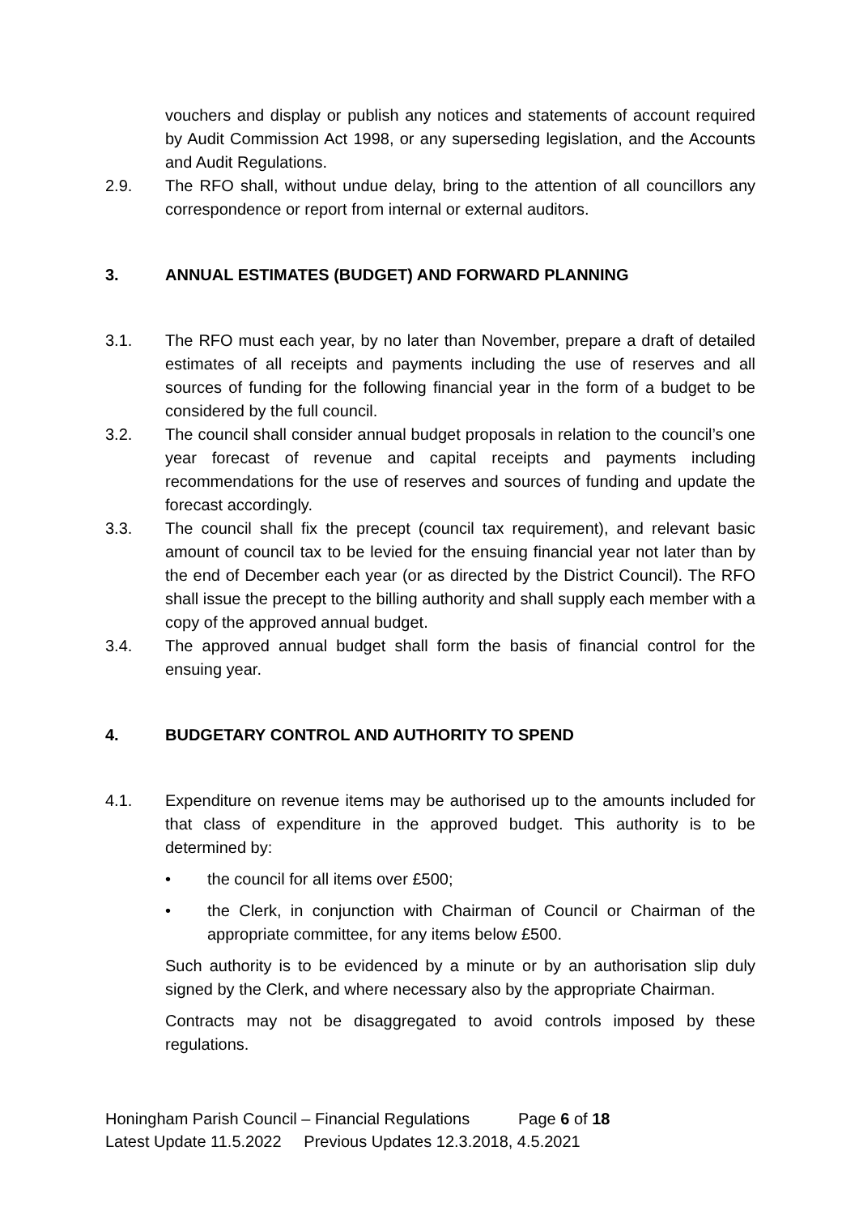vouchers and display or publish any notices and statements of account required by Audit Commission Act 1998, or any superseding legislation, and the Accounts and Audit Regulations.
2.9. The RFO shall, without undue delay, bring to the attention of all councillors any correspondence or report from internal or external auditors.
3. ANNUAL ESTIMATES (BUDGET) AND FORWARD PLANNING
3.1. The RFO must each year, by no later than November, prepare a draft of detailed estimates of all receipts and payments including the use of reserves and all sources of funding for the following financial year in the form of a budget to be considered by the full council.
3.2. The council shall consider annual budget proposals in relation to the council’s one year forecast of revenue and capital receipts and payments including recommendations for the use of reserves and sources of funding and update the forecast accordingly.
3.3. The council shall fix the precept (council tax requirement), and relevant basic amount of council tax to be levied for the ensuing financial year not later than by the end of December each year (or as directed by the District Council). The RFO shall issue the precept to the billing authority and shall supply each member with a copy of the approved annual budget.
3.4. The approved annual budget shall form the basis of financial control for the ensuing year.
4. BUDGETARY CONTROL AND AUTHORITY TO SPEND
4.1. Expenditure on revenue items may be authorised up to the amounts included for that class of expenditure in the approved budget. This authority is to be determined by:
• the council for all items over £500;
• the Clerk, in conjunction with Chairman of Council or Chairman of the appropriate committee, for any items below £500.
Such authority is to be evidenced by a minute or by an authorisation slip duly signed by the Clerk, and where necessary also by the appropriate Chairman.
Contracts may not be disaggregated to avoid controls imposed by these regulations.
Honingham Parish Council – Financial Regulations Page 6 of 18
Latest Update 11.5.2022 Previous Updates 12.3.2018, 4.5.2021